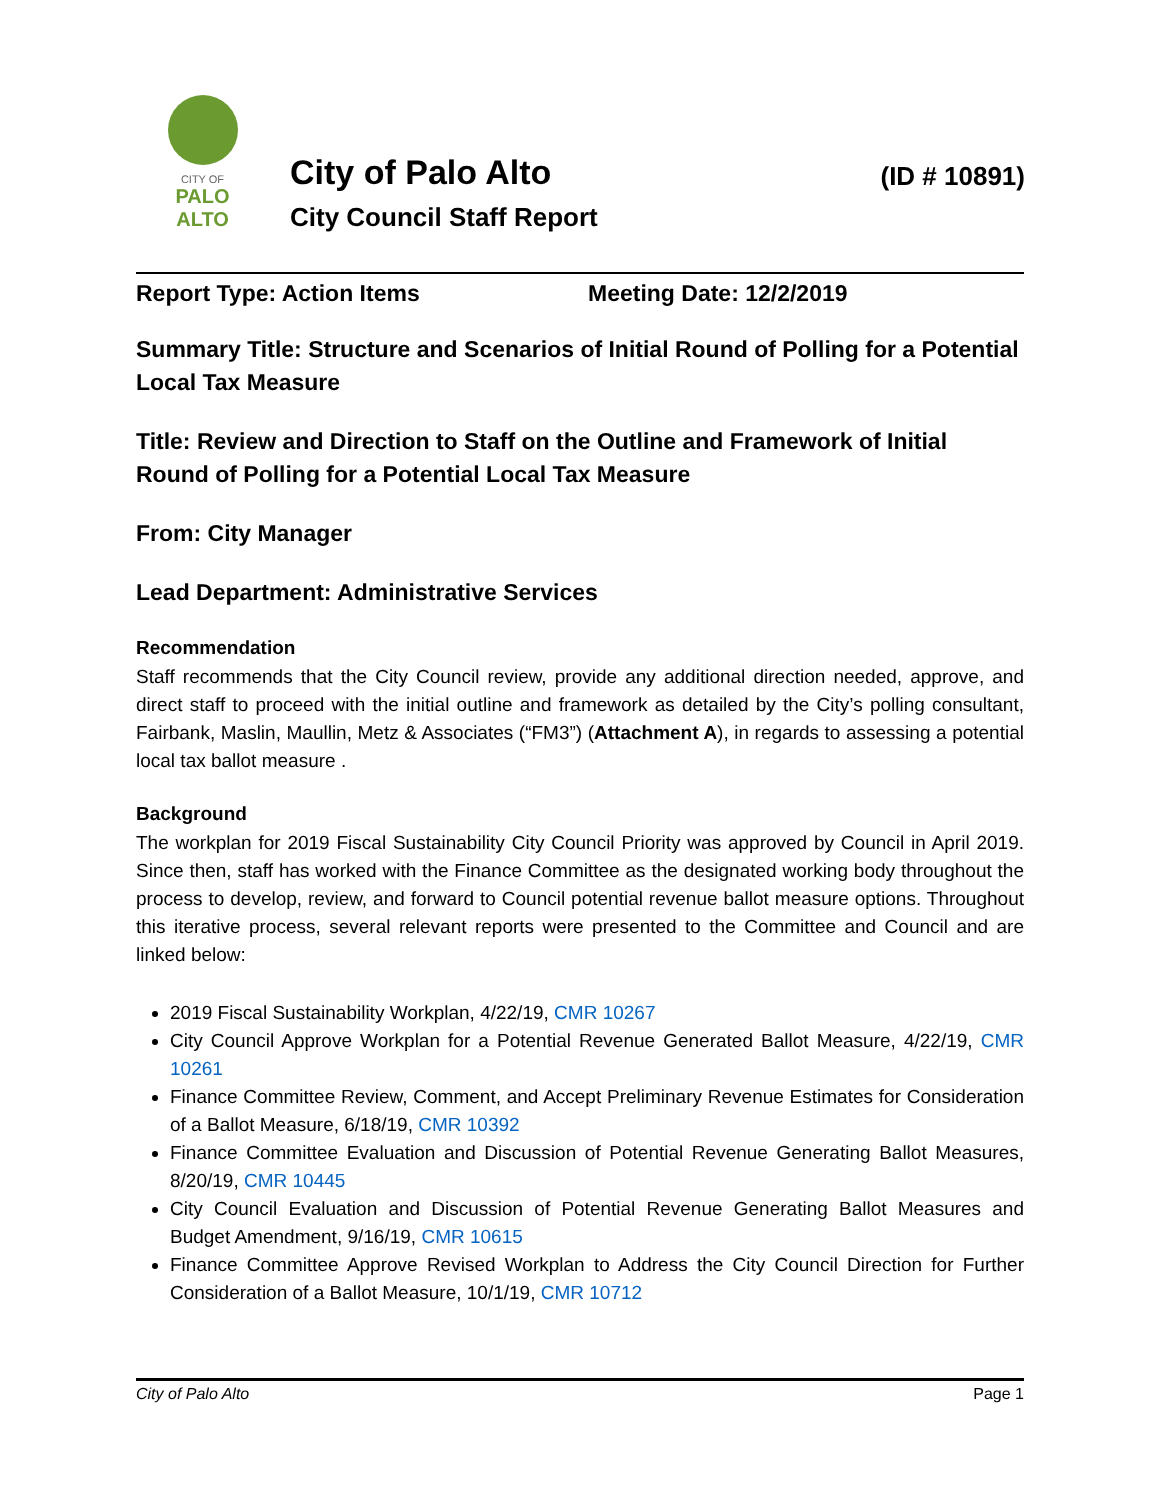CITY OF
PALO
ALTO
City of Palo Alto
City Council Staff Report
(ID # 10891)
Report Type: Action Items Meeting Date: 12/2/2019
Summary Title: Structure and Scenarios of Initial Round of Polling for a Potential Local Tax Measure
Title: Review and Direction to Staff on the Outline and Framework of Initial Round of Polling for a Potential Local Tax Measure
From: City Manager
Lead Department: Administrative Services
Recommendation
Staff recommends that the City Council review, provide any additional direction needed, approve, and direct staff to proceed with the initial outline and framework as detailed by the City’s polling consultant, Fairbank, Maslin, Maullin, Metz & Associates (“FM3”) (Attachment A), in regards to assessing a potential local tax ballot measure .
Background
The workplan for 2019 Fiscal Sustainability City Council Priority was approved by Council in April 2019. Since then, staff has worked with the Finance Committee as the designated working body throughout the process to develop, review, and forward to Council potential revenue ballot measure options. Throughout this iterative process, several relevant reports were presented to the Committee and Council and are linked below:
2019 Fiscal Sustainability Workplan, 4/22/19, CMR 10267
City Council Approve Workplan for a Potential Revenue Generated Ballot Measure, 4/22/19, CMR 10261
Finance Committee Review, Comment, and Accept Preliminary Revenue Estimates for Consideration of a Ballot Measure, 6/18/19, CMR 10392
Finance Committee Evaluation and Discussion of Potential Revenue Generating Ballot Measures, 8/20/19, CMR 10445
City Council Evaluation and Discussion of Potential Revenue Generating Ballot Measures and Budget Amendment, 9/16/19, CMR 10615
Finance Committee Approve Revised Workplan to Address the City Council Direction for Further Consideration of a Ballot Measure, 10/1/19, CMR 10712
City of Palo Alto Page 1